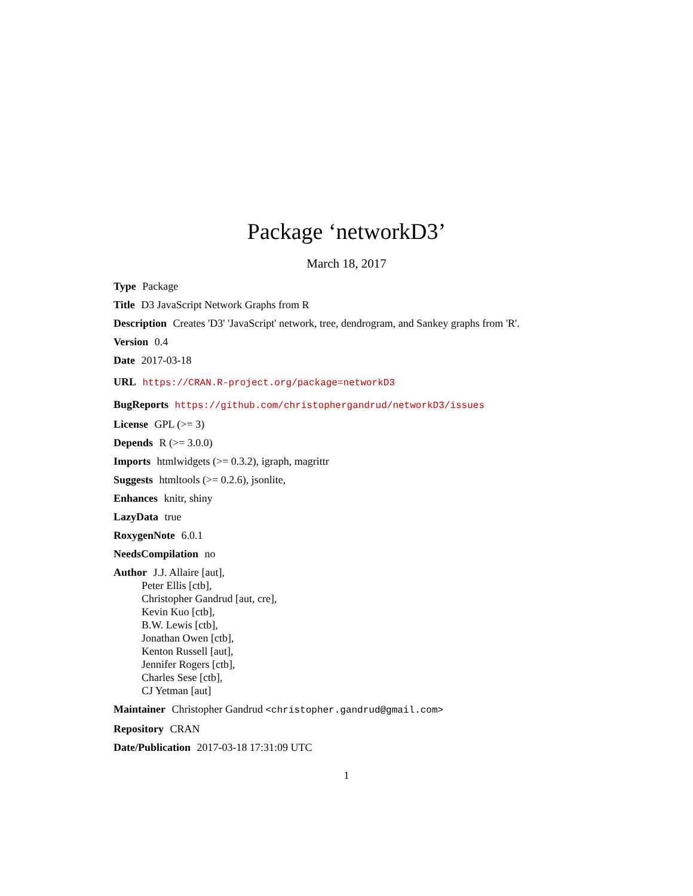Package ‘networkD3’
March 18, 2017
Type Package
Title D3 JavaScript Network Graphs from R
Description Creates 'D3' 'JavaScript' network, tree, dendrogram, and Sankey graphs from 'R'.
Version 0.4
Date 2017-03-18
URL https://CRAN.R-project.org/package=networkD3
BugReports https://github.com/christophergandrud/networkD3/issues
License GPL (>= 3)
Depends R (>= 3.0.0)
Imports htmlwidgets (>= 0.3.2), igraph, magrittr
Suggests htmltools (>= 0.2.6), jsonlite,
Enhances knitr, shiny
LazyData true
RoxygenNote 6.0.1
NeedsCompilation no
Author J.J. Allaire [aut],
Peter Ellis [ctb],
Christopher Gandrud [aut, cre],
Kevin Kuo [ctb],
B.W. Lewis [ctb],
Jonathan Owen [ctb],
Kenton Russell [aut],
Jennifer Rogers [ctb],
Charles Sese [ctb],
CJ Yetman [aut]
Maintainer Christopher Gandrud <christopher.gandrud@gmail.com>
Repository CRAN
Date/Publication 2017-03-18 17:31:09 UTC
1